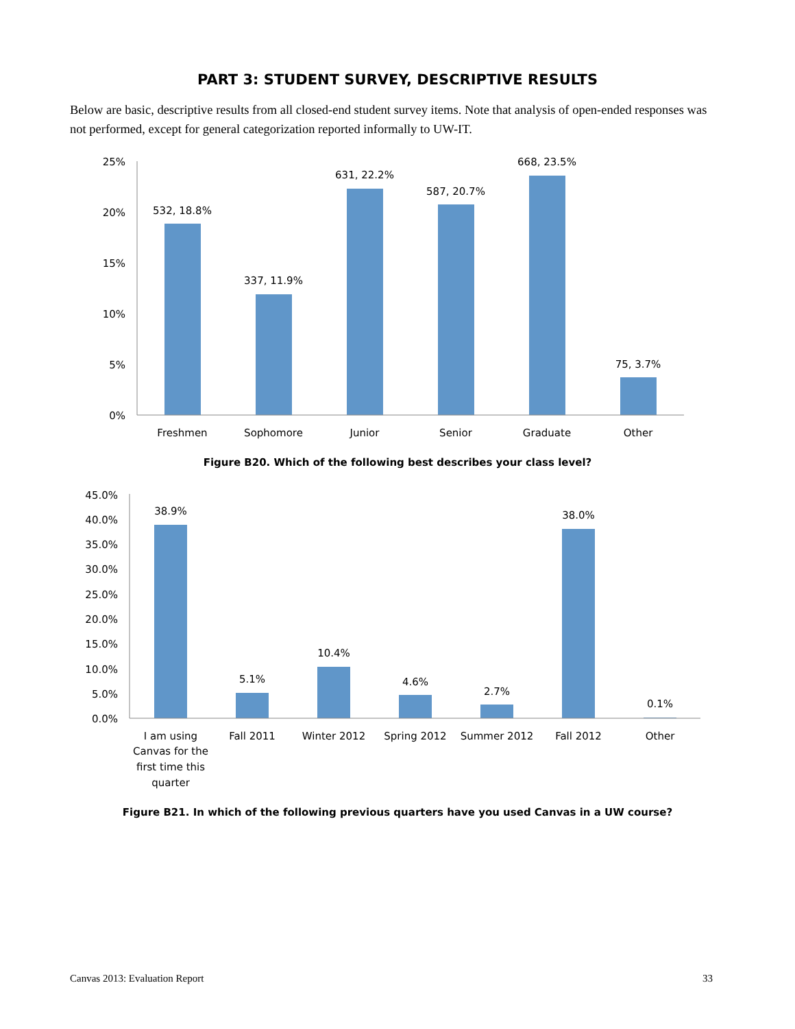PART 3: STUDENT SURVEY, DESCRIPTIVE RESULTS
Below are basic, descriptive results from all closed-end student survey items. Note that analysis of open-ended responses was not performed, except for general categorization reported informally to UW-IT.
25%
20%
15%
10%
5%
0%
532, 18.8%
337, 11.9%
631, 22.2%
587, 20.7%
668, 23.5%
75, 3.7%
Freshmen
Sophomore
Junior
Senior
Graduate
Other
Figure B20. Which of the following best describes your class level?
45.0%
40.0%
35.0%
30.0%
25.0%
20.0%
15.0%
10.0%
5.0%
0.0%
38.9%
5.1%
10.4%
4.6%
2.7%
38.0%
0.1%
I am using
Canvas for the
first time this
quarter
Fall 2011
Winter 2012
Spring 2012
Summer 2012
Fall 2012
Other
Figure B21. In which of the following previous quarters have you used Canvas in a UW course?
Canvas 2013: Evaluation Report 33